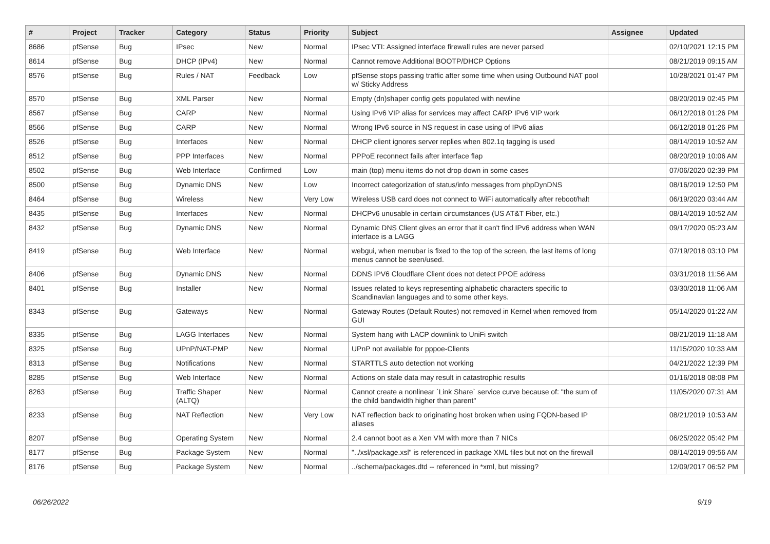| # | Project | Tracker | Category | Status | Priority | Subject | Assignee | Updated |
| --- | --- | --- | --- | --- | --- | --- | --- | --- |
| 8686 | pfSense | Bug | IPsec | New | Normal | IPsec VTI: Assigned interface firewall rules are never parsed | | 02/10/2021 12:15 PM |
| 8614 | pfSense | Bug | DHCP (IPv4) | New | Normal | Cannot remove Additional BOOTP/DHCP Options | | 08/21/2019 09:15 AM |
| 8576 | pfSense | Bug | Rules / NAT | Feedback | Low | pfSense stops passing traffic after some time when using Outbound NAT pool w/ Sticky Address | | 10/28/2021 01:47 PM |
| 8570 | pfSense | Bug | XML Parser | New | Normal | Empty (dn)shaper config gets populated with newline | | 08/20/2019 02:45 PM |
| 8567 | pfSense | Bug | CARP | New | Normal | Using IPv6 VIP alias for services may affect CARP IPv6 VIP work | | 06/12/2018 01:26 PM |
| 8566 | pfSense | Bug | CARP | New | Normal | Wrong IPv6 source in NS request in case using of IPv6 alias | | 06/12/2018 01:26 PM |
| 8526 | pfSense | Bug | Interfaces | New | Normal | DHCP client ignores server replies when 802.1q tagging is used | | 08/14/2019 10:52 AM |
| 8512 | pfSense | Bug | PPP Interfaces | New | Normal | PPPoE reconnect fails after interface flap | | 08/20/2019 10:06 AM |
| 8502 | pfSense | Bug | Web Interface | Confirmed | Low | main (top) menu items do not drop down in some cases | | 07/06/2020 02:39 PM |
| 8500 | pfSense | Bug | Dynamic DNS | New | Low | Incorrect categorization of status/info messages from phpDynDNS | | 08/16/2019 12:50 PM |
| 8464 | pfSense | Bug | Wireless | New | Very Low | Wireless USB card does not connect to WiFi automatically after reboot/halt | | 06/19/2020 03:44 AM |
| 8435 | pfSense | Bug | Interfaces | New | Normal | DHCPv6 unusable in certain circumstances (US AT&T Fiber, etc.) | | 08/14/2019 10:52 AM |
| 8432 | pfSense | Bug | Dynamic DNS | New | Normal | Dynamic DNS Client gives an error that it can't find IPv6 address when WAN interface is a LAGG | | 09/17/2020 05:23 AM |
| 8419 | pfSense | Bug | Web Interface | New | Normal | webgui, when menubar is fixed to the top of the screen, the last items of long menus cannot be seen/used. | | 07/19/2018 03:10 PM |
| 8406 | pfSense | Bug | Dynamic DNS | New | Normal | DDNS IPV6 Cloudflare Client does not detect PPOE address | | 03/31/2018 11:56 AM |
| 8401 | pfSense | Bug | Installer | New | Normal | Issues related to keys representing alphabetic characters specific to Scandinavian languages and to some other keys. | | 03/30/2018 11:06 AM |
| 8343 | pfSense | Bug | Gateways | New | Normal | Gateway Routes (Default Routes) not removed in Kernel when removed from GUI | | 05/14/2020 01:22 AM |
| 8335 | pfSense | Bug | LAGG Interfaces | New | Normal | System hang with LACP downlink to UniFi switch | | 08/21/2019 11:18 AM |
| 8325 | pfSense | Bug | UPnP/NAT-PMP | New | Normal | UPnP not available for pppoe-Clients | | 11/15/2020 10:33 AM |
| 8313 | pfSense | Bug | Notifications | New | Normal | STARTTLS auto detection not working | | 04/21/2022 12:39 PM |
| 8285 | pfSense | Bug | Web Interface | New | Normal | Actions on stale data may result in catastrophic results | | 01/16/2018 08:08 PM |
| 8263 | pfSense | Bug | Traffic Shaper (ALTQ) | New | Normal | Cannot create a nonlinear `Link Share` service curve because of: "the sum of the child bandwidth higher than parent" | | 11/05/2020 07:31 AM |
| 8233 | pfSense | Bug | NAT Reflection | New | Very Low | NAT reflection back to originating host broken when using FQDN-based IP aliases | | 08/21/2019 10:53 AM |
| 8207 | pfSense | Bug | Operating System | New | Normal | 2.4 cannot boot as a Xen VM with more than 7 NICs | | 06/25/2022 05:42 PM |
| 8177 | pfSense | Bug | Package System | New | Normal | "../xsl/package.xsl" is referenced in package XML files but not on the firewall | | 08/14/2019 09:56 AM |
| 8176 | pfSense | Bug | Package System | New | Normal | ../schema/packages.dtd -- referenced in *xml, but missing? | | 12/09/2017 06:52 PM |
06/26/2022 9/19